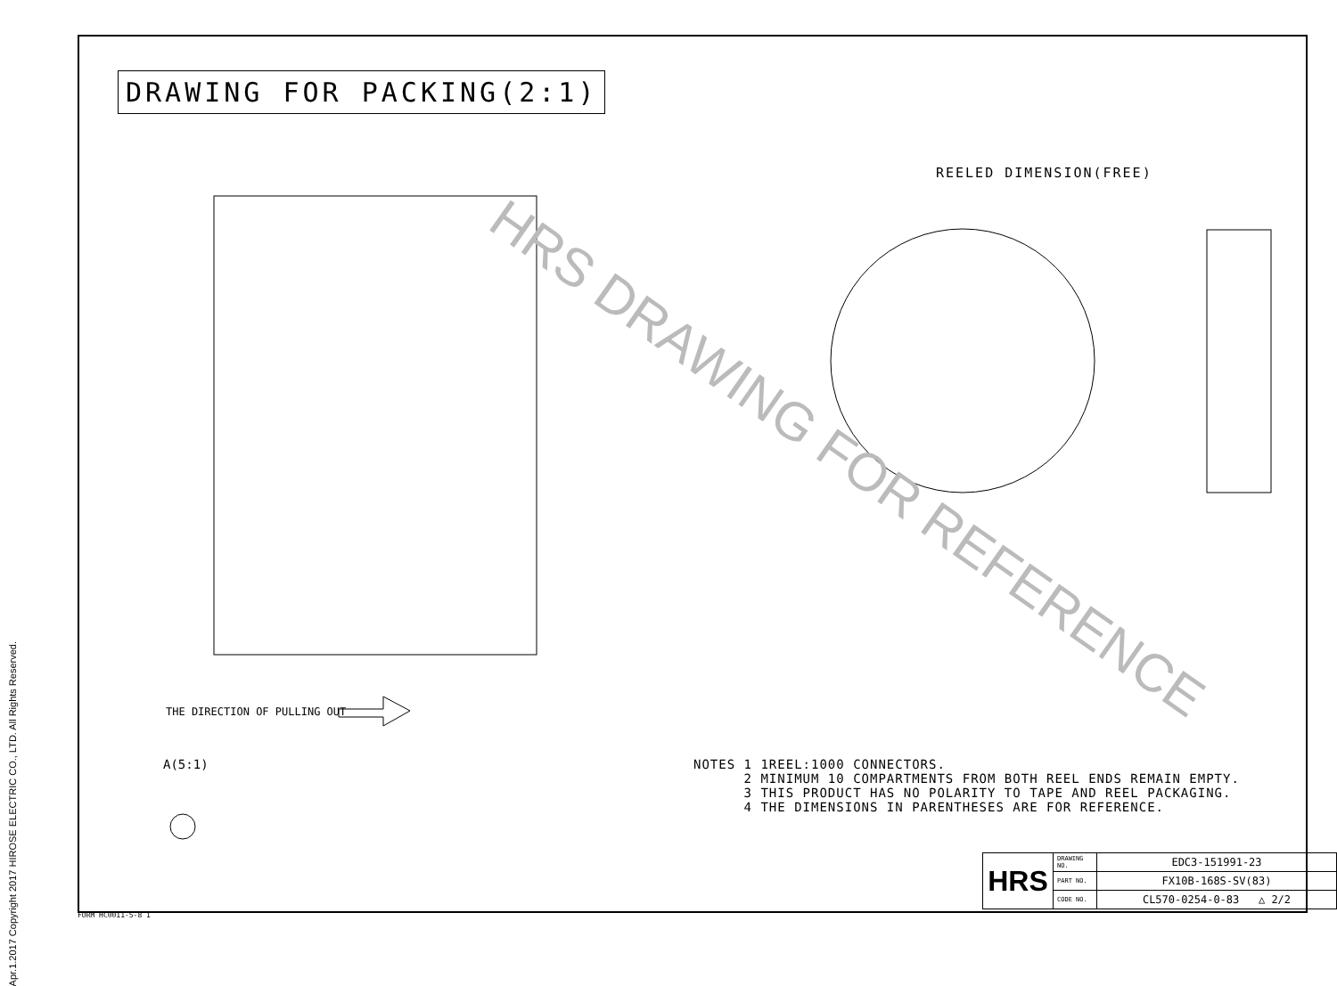Apr.1.2017 Copyright 2017 HIROSE ELECTRIC CO., LTD. All Rights Reserved.
DRAWING FOR PACKING(2:1)
REELED DIMENSION(FREE)
HRS DRAWING FOR REFERENCE
THE DIRECTION OF PULLING OUT
A(5:1)
NOTES 1 1REEL:1000 CONNECTORS. 2 MINIMUM 10 COMPARTMENTS FROM BOTH REEL ENDS REMAIN EMPTY. 3 THIS PRODUCT HAS NO POLARITY TO TAPE AND REEL PACKAGING. 4 THE DIMENSIONS IN PARENTHESES ARE FOR REFERENCE.
| HRS | DRAWING NO. | EDC3-151991-23 |
| | PART NO. | FX10B-168S-SV(83) |
| | CODE NO. | CL570-0254-0-83 △ 2/2 |
FORM HC0011-5-8 1